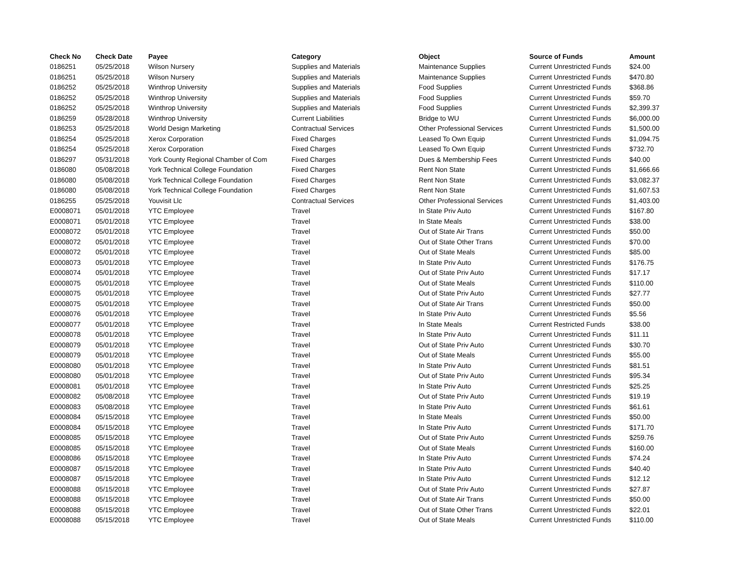| Check No | Check Date | Payee | Category | Object | Source of Funds | Amount |
| --- | --- | --- | --- | --- | --- | --- |
| 0186251 | 05/25/2018 | Wilson Nursery | Supplies and Materials | Maintenance Supplies | Current Unrestricted Funds | $24.00 |
| 0186251 | 05/25/2018 | Wilson Nursery | Supplies and Materials | Maintenance Supplies | Current Unrestricted Funds | $470.80 |
| 0186252 | 05/25/2018 | Winthrop University | Supplies and Materials | Food Supplies | Current Unrestricted Funds | $368.86 |
| 0186252 | 05/25/2018 | Winthrop University | Supplies and Materials | Food Supplies | Current Unrestricted Funds | $59.70 |
| 0186252 | 05/25/2018 | Winthrop University | Supplies and Materials | Food Supplies | Current Unrestricted Funds | $2,399.37 |
| 0186259 | 05/28/2018 | Winthrop University | Current Liabilities | Bridge to WU | Current Unrestricted Funds | $6,000.00 |
| 0186253 | 05/25/2018 | World Design Marketing | Contractual Services | Other Professional Services | Current Unrestricted Funds | $1,500.00 |
| 0186254 | 05/25/2018 | Xerox Corporation | Fixed Charges | Leased To Own Equip | Current Unrestricted Funds | $1,094.75 |
| 0186254 | 05/25/2018 | Xerox Corporation | Fixed Charges | Leased To Own Equip | Current Unrestricted Funds | $732.70 |
| 0186297 | 05/31/2018 | York County Regional Chamber of Com | Fixed Charges | Dues & Membership Fees | Current Unrestricted Funds | $40.00 |
| 0186080 | 05/08/2018 | York Technical College Foundation | Fixed Charges | Rent Non State | Current Unrestricted Funds | $1,666.66 |
| 0186080 | 05/08/2018 | York Technical College Foundation | Fixed Charges | Rent Non State | Current Unrestricted Funds | $3,082.37 |
| 0186080 | 05/08/2018 | York Technical College Foundation | Fixed Charges | Rent Non State | Current Unrestricted Funds | $1,607.53 |
| 0186255 | 05/25/2018 | Youvisit Llc | Contractual Services | Other Professional Services | Current Unrestricted Funds | $1,403.00 |
| E0008071 | 05/01/2018 | YTC Employee | Travel | In State Priv Auto | Current Unrestricted Funds | $167.80 |
| E0008071 | 05/01/2018 | YTC Employee | Travel | In State Meals | Current Unrestricted Funds | $38.00 |
| E0008072 | 05/01/2018 | YTC Employee | Travel | Out of State Air Trans | Current Unrestricted Funds | $50.00 |
| E0008072 | 05/01/2018 | YTC Employee | Travel | Out of State Other Trans | Current Unrestricted Funds | $70.00 |
| E0008072 | 05/01/2018 | YTC Employee | Travel | Out of State Meals | Current Unrestricted Funds | $85.00 |
| E0008073 | 05/01/2018 | YTC Employee | Travel | In State Priv Auto | Current Unrestricted Funds | $176.75 |
| E0008074 | 05/01/2018 | YTC Employee | Travel | Out of State Priv Auto | Current Unrestricted Funds | $17.17 |
| E0008075 | 05/01/2018 | YTC Employee | Travel | Out of State Meals | Current Unrestricted Funds | $110.00 |
| E0008075 | 05/01/2018 | YTC Employee | Travel | Out of State Priv Auto | Current Unrestricted Funds | $27.77 |
| E0008075 | 05/01/2018 | YTC Employee | Travel | Out of State Air Trans | Current Unrestricted Funds | $50.00 |
| E0008076 | 05/01/2018 | YTC Employee | Travel | In State Priv Auto | Current Unrestricted Funds | $5.56 |
| E0008077 | 05/01/2018 | YTC Employee | Travel | In State Meals | Current Restricted Funds | $38.00 |
| E0008078 | 05/01/2018 | YTC Employee | Travel | In State Priv Auto | Current Unrestricted Funds | $11.11 |
| E0008079 | 05/01/2018 | YTC Employee | Travel | Out of State Priv Auto | Current Unrestricted Funds | $30.70 |
| E0008079 | 05/01/2018 | YTC Employee | Travel | Out of State Meals | Current Unrestricted Funds | $55.00 |
| E0008080 | 05/01/2018 | YTC Employee | Travel | In State Priv Auto | Current Unrestricted Funds | $81.51 |
| E0008080 | 05/01/2018 | YTC Employee | Travel | Out of State Priv Auto | Current Unrestricted Funds | $95.34 |
| E0008081 | 05/01/2018 | YTC Employee | Travel | In State Priv Auto | Current Unrestricted Funds | $25.25 |
| E0008082 | 05/08/2018 | YTC Employee | Travel | Out of State Priv Auto | Current Unrestricted Funds | $19.19 |
| E0008083 | 05/08/2018 | YTC Employee | Travel | In State Priv Auto | Current Unrestricted Funds | $61.61 |
| E0008084 | 05/15/2018 | YTC Employee | Travel | In State Meals | Current Unrestricted Funds | $50.00 |
| E0008084 | 05/15/2018 | YTC Employee | Travel | In State Priv Auto | Current Unrestricted Funds | $171.70 |
| E0008085 | 05/15/2018 | YTC Employee | Travel | Out of State Priv Auto | Current Unrestricted Funds | $259.76 |
| E0008085 | 05/15/2018 | YTC Employee | Travel | Out of State Meals | Current Unrestricted Funds | $160.00 |
| E0008086 | 05/15/2018 | YTC Employee | Travel | In State Priv Auto | Current Unrestricted Funds | $74.24 |
| E0008087 | 05/15/2018 | YTC Employee | Travel | In State Priv Auto | Current Unrestricted Funds | $40.40 |
| E0008087 | 05/15/2018 | YTC Employee | Travel | In State Priv Auto | Current Unrestricted Funds | $12.12 |
| E0008088 | 05/15/2018 | YTC Employee | Travel | Out of State Priv Auto | Current Unrestricted Funds | $27.87 |
| E0008088 | 05/15/2018 | YTC Employee | Travel | Out of State Air Trans | Current Unrestricted Funds | $50.00 |
| E0008088 | 05/15/2018 | YTC Employee | Travel | Out of State Other Trans | Current Unrestricted Funds | $22.01 |
| E0008088 | 05/15/2018 | YTC Employee | Travel | Out of State Meals | Current Unrestricted Funds | $110.00 |